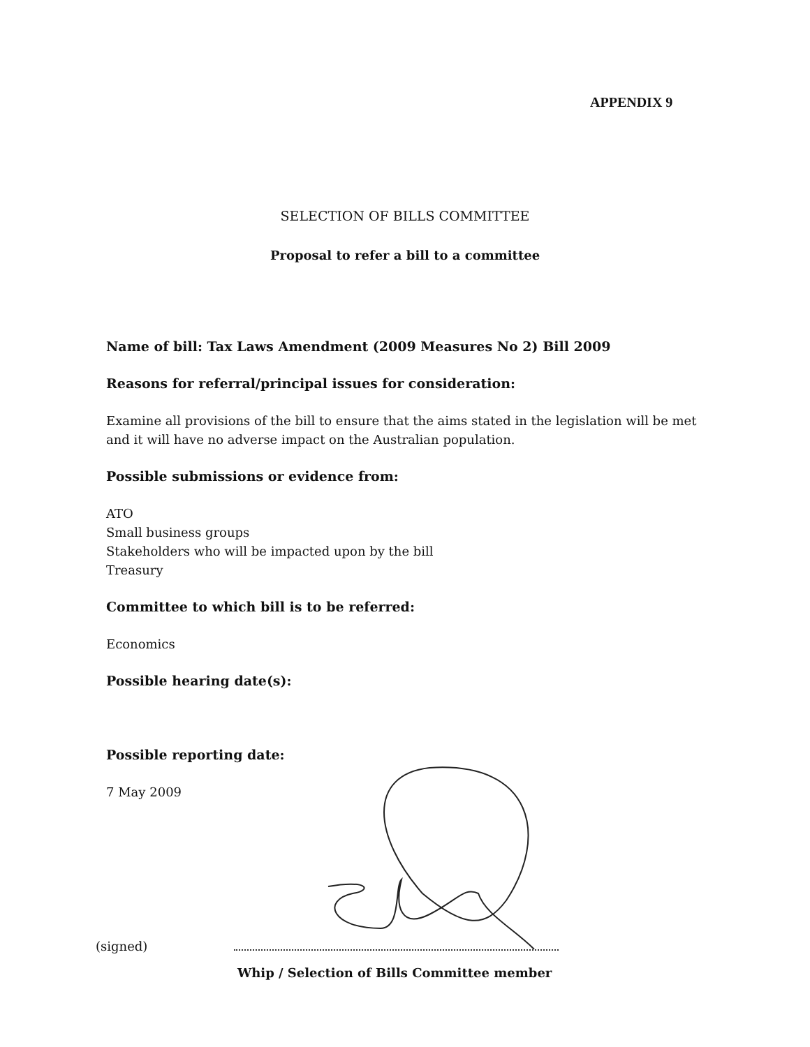APPENDIX 9
SELECTION OF BILLS COMMITTEE
Proposal to refer a bill to a committee
Name of bill: Tax Laws Amendment (2009 Measures No 2) Bill 2009
Reasons for referral/principal issues for consideration:
Examine all provisions of the bill to ensure that the aims stated in the legislation will be met and it will have no adverse impact on the Australian population.
Possible submissions or evidence from:
ATO
Small business groups
Stakeholders who will be impacted upon by the bill
Treasury
Committee to which bill is to be referred:
Economics
Possible hearing date(s):
Possible reporting date:
7 May 2009
(signed)
Whip / Selection of Bills Committee member